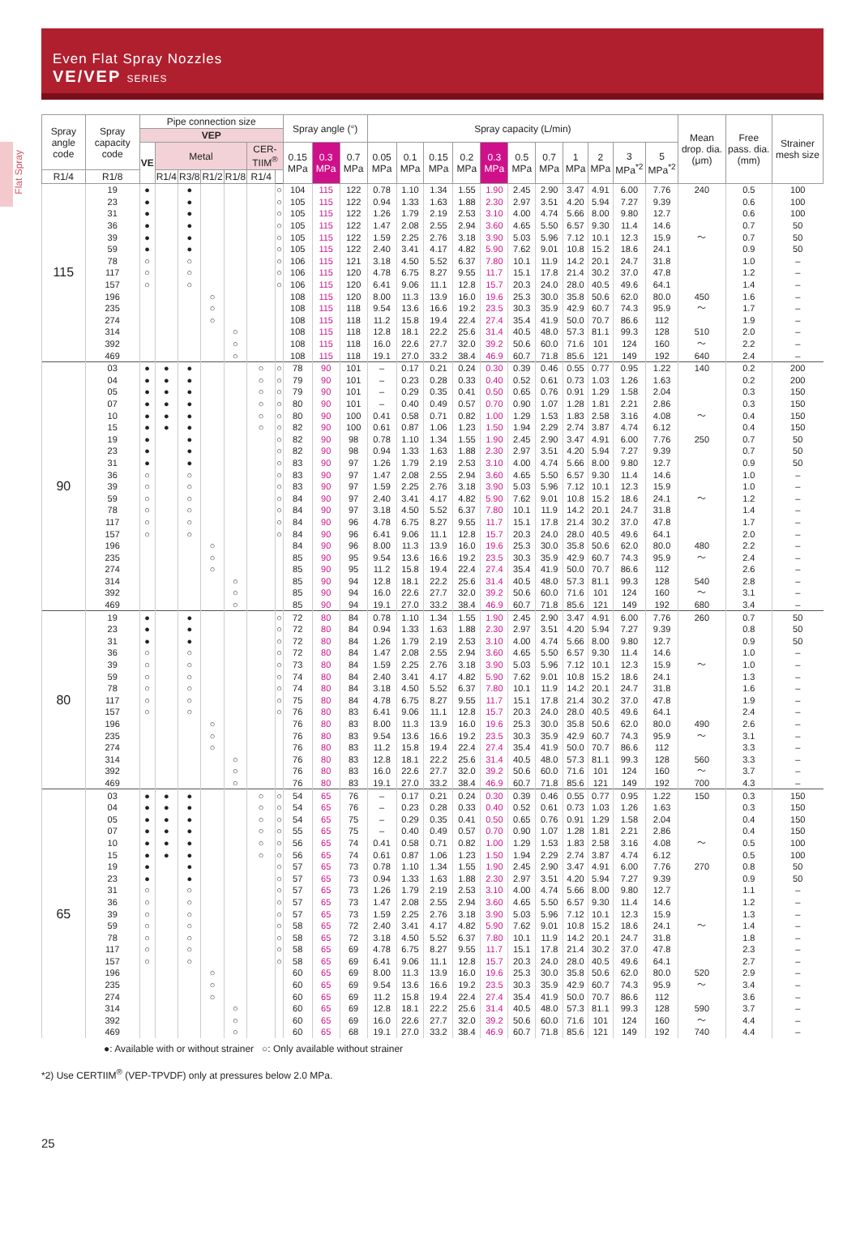Flat Spray
Even Flat Spray Nozzles
VE/VEP SERIES
| Spray angle code | Spray capacity code | Pipe connection size | | | | | | | Spray angle (°) | | | Spray capacity (L/min) | | | | | | | | | | | Mean drop. dia. (μm) | Free pass. dia. (mm) | Strainer mesh size |
| --- | --- | --- | --- | --- | --- | --- | --- | --- | --- | --- | --- | --- | --- | --- | --- | --- | --- | --- | --- | --- | --- | --- | --- | --- | --- |
| | | VEP | | | | | | | | | | | | | | | | | | | | | | | |
| | | VE | Metal | | | | CER-TIIM<sup>®</sup> | | 0.15 MPa | 0.3 MPa | 0.7 MPa | 0.05 MPa | 0.1 MPa | 0.15 MPa | 0.2 MPa | 0.3 MPa | 0.5 MPa | 0.7 MPa | 1 MPa | 2 MPa | 3 MPa<sup>*2</sup> | 5 MPa<sup>*2</sup> | | | |
| R1/4 | R1/8 | | R1/4 | R3/8 | R1/2 | R1/8 | R1/4 | | | | | | | | | | | | | | | | | | |
| 115 | 19 | ● | | ● | | | | ○ | 104 | 115 | 122 | 0.78 | 1.10 | 1.34 | 1.55 | 1.90 | 2.45 | 2.90 | 3.47 | 4.91 | 6.00 | 7.76 | 240 | 0.5 | 100 |
| | 23 | ● | | ● | | | | ○ | 105 | 115 | 122 | 0.94 | 1.33 | 1.63 | 1.88 | 2.30 | 2.97 | 3.51 | 4.20 | 5.94 | 7.27 | 9.39 | | 0.6 | 100 |
| | 31 | ● | | ● | | | | ○ | 105 | 115 | 122 | 1.26 | 1.79 | 2.19 | 2.53 | 3.10 | 4.00 | 4.74 | 5.66 | 8.00 | 9.80 | 12.7 | | 0.6 | 100 |
| | 36 | ● | | ● | | | | ○ | 105 | 115 | 122 | 1.47 | 2.08 | 2.55 | 2.94 | 3.60 | 4.65 | 5.50 | 6.57 | 9.30 | 11.4 | 14.6 | | 0.7 | 50 |
| | 39 | ● | | ● | | | | ○ | 105 | 115 | 122 | 1.59 | 2.25 | 2.76 | 3.18 | 3.90 | 5.03 | 5.96 | 7.12 | 10.1 | 12.3 | 15.9 | 〜 | 0.7 | 50 |
| | 59 | ● | | ● | | | | ○ | 105 | 115 | 122 | 2.40 | 3.41 | 4.17 | 4.82 | 5.90 | 7.62 | 9.01 | 10.8 | 15.2 | 18.6 | 24.1 | | 0.9 | 50 |
| | 78 | ○ | | ○ | | | | ○ | 106 | 115 | 121 | 3.18 | 4.50 | 5.52 | 6.37 | 7.80 | 10.1 | 11.9 | 14.2 | 20.1 | 24.7 | 31.8 | | 1.0 | – |
| | 117 | ○ | | ○ | | | | ○ | 106 | 115 | 120 | 4.78 | 6.75 | 8.27 | 9.55 | 11.7 | 15.1 | 17.8 | 21.4 | 30.2 | 37.0 | 47.8 | | 1.2 | – |
| | 157 | ○ | | ○ | | | | ○ | 106 | 115 | 120 | 6.41 | 9.06 | 11.1 | 12.8 | 15.7 | 20.3 | 24.0 | 28.0 | 40.5 | 49.6 | 64.1 | | 1.4 | – |
| | 196 | | | | ○ | | | | 108 | 115 | 120 | 8.00 | 11.3 | 13.9 | 16.0 | 19.6 | 25.3 | 30.0 | 35.8 | 50.6 | 62.0 | 80.0 | 450 | 1.6 | – |
| | 235 | | | | ○ | | | | 108 | 115 | 118 | 9.54 | 13.6 | 16.6 | 19.2 | 23.5 | 30.3 | 35.9 | 42.9 | 60.7 | 74.3 | 95.9 | 〜 | 1.7 | – |
| | 274 | | | | ○ | | | | 108 | 115 | 118 | 11.2 | 15.8 | 19.4 | 22.4 | 27.4 | 35.4 | 41.9 | 50.0 | 70.7 | 86.6 | 112 | | 1.9 | – |
| | 314 | | | | | ○ | | | 108 | 115 | 118 | 12.8 | 18.1 | 22.2 | 25.6 | 31.4 | 40.5 | 48.0 | 57.3 | 81.1 | 99.3 | 128 | 510 | 2.0 | – |
| | 392 | | | | | ○ | | | 108 | 115 | 118 | 16.0 | 22.6 | 27.7 | 32.0 | 39.2 | 50.6 | 60.0 | 71.6 | 101 | 124 | 160 | 〜 | 2.2 | – |
| | 469 | | | | | ○ | | | 108 | 115 | 118 | 19.1 | 27.0 | 33.2 | 38.4 | 46.9 | 60.7 | 71.8 | 85.6 | 121 | 149 | 192 | 640 | 2.4 | – |
| 90 | 03 | ● | ● | ● | | | ○ | ○ | 78 | 90 | 101 | – | 0.17 | 0.21 | 0.24 | 0.30 | 0.39 | 0.46 | 0.55 | 0.77 | 0.95 | 1.22 | 140 | 0.2 | 200 |
| | 04 | ● | ● | ● | | | ○ | ○ | 79 | 90 | 101 | – | 0.23 | 0.28 | 0.33 | 0.40 | 0.52 | 0.61 | 0.73 | 1.03 | 1.26 | 1.63 | | 0.2 | 200 |
| | 05 | ● | ● | ● | | | ○ | ○ | 79 | 90 | 101 | – | 0.29 | 0.35 | 0.41 | 0.50 | 0.65 | 0.76 | 0.91 | 1.29 | 1.58 | 2.04 | | 0.3 | 150 |
| | 07 | ● | ● | ● | | | ○ | ○ | 80 | 90 | 101 | – | 0.40 | 0.49 | 0.57 | 0.70 | 0.90 | 1.07 | 1.28 | 1.81 | 2.21 | 2.86 | | 0.3 | 150 |
| | 10 | ● | ● | ● | | | ○ | ○ | 80 | 90 | 100 | 0.41 | 0.58 | 0.71 | 0.82 | 1.00 | 1.29 | 1.53 | 1.83 | 2.58 | 3.16 | 4.08 | 〜 | 0.4 | 150 |
| | 15 | ● | ● | ● | | | ○ | ○ | 82 | 90 | 100 | 0.61 | 0.87 | 1.06 | 1.23 | 1.50 | 1.94 | 2.29 | 2.74 | 3.87 | 4.74 | 6.12 | | 0.4 | 150 |
| | 19 | ● | | ● | | | | ○ | 82 | 90 | 98 | 0.78 | 1.10 | 1.34 | 1.55 | 1.90 | 2.45 | 2.90 | 3.47 | 4.91 | 6.00 | 7.76 | 250 | 0.7 | 50 |
| | 23 | ● | | ● | | | | ○ | 82 | 90 | 98 | 0.94 | 1.33 | 1.63 | 1.88 | 2.30 | 2.97 | 3.51 | 4.20 | 5.94 | 7.27 | 9.39 | | 0.7 | 50 |
| | 31 | ● | | ● | | | | ○ | 83 | 90 | 97 | 1.26 | 1.79 | 2.19 | 2.53 | 3.10 | 4.00 | 4.74 | 5.66 | 8.00 | 9.80 | 12.7 | | 0.9 | 50 |
| | 36 | ○ | | ○ | | | | ○ | 83 | 90 | 97 | 1.47 | 2.08 | 2.55 | 2.94 | 3.60 | 4.65 | 5.50 | 6.57 | 9.30 | 11.4 | 14.6 | | 1.0 | – |
| | 39 | ○ | | ○ | | | | ○ | 83 | 90 | 97 | 1.59 | 2.25 | 2.76 | 3.18 | 3.90 | 5.03 | 5.96 | 7.12 | 10.1 | 12.3 | 15.9 | | 1.0 | – |
| | 59 | ○ | | ○ | | | | ○ | 84 | 90 | 97 | 2.40 | 3.41 | 4.17 | 4.82 | 5.90 | 7.62 | 9.01 | 10.8 | 15.2 | 18.6 | 24.1 | 〜 | 1.2 | – |
| | 78 | ○ | | ○ | | | | ○ | 84 | 90 | 97 | 3.18 | 4.50 | 5.52 | 6.37 | 7.80 | 10.1 | 11.9 | 14.2 | 20.1 | 24.7 | 31.8 | | 1.4 | – |
| | 117 | ○ | | ○ | | | | ○ | 84 | 90 | 96 | 4.78 | 6.75 | 8.27 | 9.55 | 11.7 | 15.1 | 17.8 | 21.4 | 30.2 | 37.0 | 47.8 | | 1.7 | – |
| | 157 | ○ | | ○ | | | | ○ | 84 | 90 | 96 | 6.41 | 9.06 | 11.1 | 12.8 | 15.7 | 20.3 | 24.0 | 28.0 | 40.5 | 49.6 | 64.1 | | 2.0 | – |
| | 196 | | | | ○ | | | | 84 | 90 | 96 | 8.00 | 11.3 | 13.9 | 16.0 | 19.6 | 25.3 | 30.0 | 35.8 | 50.6 | 62.0 | 80.0 | 480 | 2.2 | – |
| | 235 | | | | ○ | | | | 85 | 90 | 95 | 9.54 | 13.6 | 16.6 | 19.2 | 23.5 | 30.3 | 35.9 | 42.9 | 60.7 | 74.3 | 95.9 | 〜 | 2.4 | – |
| | 274 | | | | ○ | | | | 85 | 90 | 95 | 11.2 | 15.8 | 19.4 | 22.4 | 27.4 | 35.4 | 41.9 | 50.0 | 70.7 | 86.6 | 112 | | 2.6 | – |
| | 314 | | | | | ○ | | | 85 | 90 | 94 | 12.8 | 18.1 | 22.2 | 25.6 | 31.4 | 40.5 | 48.0 | 57.3 | 81.1 | 99.3 | 128 | 540 | 2.8 | – |
| | 392 | | | | | ○ | | | 85 | 90 | 94 | 16.0 | 22.6 | 27.7 | 32.0 | 39.2 | 50.6 | 60.0 | 71.6 | 101 | 124 | 160 | 〜 | 3.1 | – |
| | 469 | | | | | ○ | | | 85 | 90 | 94 | 19.1 | 27.0 | 33.2 | 38.4 | 46.9 | 60.7 | 71.8 | 85.6 | 121 | 149 | 192 | 680 | 3.4 | – |
| 80 | 19 | ● | | ● | | | | ○ | 72 | 80 | 84 | 0.78 | 1.10 | 1.34 | 1.55 | 1.90 | 2.45 | 2.90 | 3.47 | 4.91 | 6.00 | 7.76 | 260 | 0.7 | 50 |
| | 23 | ● | | ● | | | | ○ | 72 | 80 | 84 | 0.94 | 1.33 | 1.63 | 1.88 | 2.30 | 2.97 | 3.51 | 4.20 | 5.94 | 7.27 | 9.39 | | 0.8 | 50 |
| | 31 | ● | | ● | | | | ○ | 72 | 80 | 84 | 1.26 | 1.79 | 2.19 | 2.53 | 3.10 | 4.00 | 4.74 | 5.66 | 8.00 | 9.80 | 12.7 | | 0.9 | 50 |
| | 36 | ○ | | ○ | | | | ○ | 72 | 80 | 84 | 1.47 | 2.08 | 2.55 | 2.94 | 3.60 | 4.65 | 5.50 | 6.57 | 9.30 | 11.4 | 14.6 | | 1.0 | – |
| | 39 | ○ | | ○ | | | | ○ | 73 | 80 | 84 | 1.59 | 2.25 | 2.76 | 3.18 | 3.90 | 5.03 | 5.96 | 7.12 | 10.1 | 12.3 | 15.9 | 〜 | 1.0 | – |
| | 59 | ○ | | ○ | | | | ○ | 74 | 80 | 84 | 2.40 | 3.41 | 4.17 | 4.82 | 5.90 | 7.62 | 9.01 | 10.8 | 15.2 | 18.6 | 24.1 | | 1.3 | – |
| | 78 | ○ | | ○ | | | | ○ | 74 | 80 | 84 | 3.18 | 4.50 | 5.52 | 6.37 | 7.80 | 10.1 | 11.9 | 14.2 | 20.1 | 24.7 | 31.8 | | 1.6 | – |
| | 117 | ○ | | ○ | | | | ○ | 75 | 80 | 84 | 4.78 | 6.75 | 8.27 | 9.55 | 11.7 | 15.1 | 17.8 | 21.4 | 30.2 | 37.0 | 47.8 | | 1.9 | – |
| | 157 | ○ | | ○ | | | | ○ | 76 | 80 | 83 | 6.41 | 9.06 | 11.1 | 12.8 | 15.7 | 20.3 | 24.0 | 28.0 | 40.5 | 49.6 | 64.1 | | 2.4 | – |
| | 196 | | | | ○ | | | | 76 | 80 | 83 | 8.00 | 11.3 | 13.9 | 16.0 | 19.6 | 25.3 | 30.0 | 35.8 | 50.6 | 62.0 | 80.0 | 490 | 2.6 | – |
| | 235 | | | | ○ | | | | 76 | 80 | 83 | 9.54 | 13.6 | 16.6 | 19.2 | 23.5 | 30.3 | 35.9 | 42.9 | 60.7 | 74.3 | 95.9 | 〜 | 3.1 | – |
| | 274 | | | | ○ | | | | 76 | 80 | 83 | 11.2 | 15.8 | 19.4 | 22.4 | 27.4 | 35.4 | 41.9 | 50.0 | 70.7 | 86.6 | 112 | | 3.3 | – |
| | 314 | | | | | ○ | | | 76 | 80 | 83 | 12.8 | 18.1 | 22.2 | 25.6 | 31.4 | 40.5 | 48.0 | 57.3 | 81.1 | 99.3 | 128 | 560 | 3.3 | – |
| | 392 | | | | | ○ | | | 76 | 80 | 83 | 16.0 | 22.6 | 27.7 | 32.0 | 39.2 | 50.6 | 60.0 | 71.6 | 101 | 124 | 160 | 〜 | 3.7 | – |
| | 469 | | | | | ○ | | | 76 | 80 | 83 | 19.1 | 27.0 | 33.2 | 38.4 | 46.9 | 60.7 | 71.8 | 85.6 | 121 | 149 | 192 | 700 | 4.3 | – |
| 65 | 03 | ● | ● | ● | | | ○ | ○ | 54 | 65 | 76 | – | 0.17 | 0.21 | 0.24 | 0.30 | 0.39 | 0.46 | 0.55 | 0.77 | 0.95 | 1.22 | 150 | 0.3 | 150 |
| | 04 | ● | ● | ● | | | ○ | ○ | 54 | 65 | 76 | – | 0.23 | 0.28 | 0.33 | 0.40 | 0.52 | 0.61 | 0.73 | 1.03 | 1.26 | 1.63 | | 0.3 | 150 |
| | 05 | ● | ● | ● | | | ○ | ○ | 54 | 65 | 75 | – | 0.29 | 0.35 | 0.41 | 0.50 | 0.65 | 0.76 | 0.91 | 1.29 | 1.58 | 2.04 | | 0.4 | 150 |
| | 07 | ● | ● | ● | | | ○ | ○ | 55 | 65 | 75 | – | 0.40 | 0.49 | 0.57 | 0.70 | 0.90 | 1.07 | 1.28 | 1.81 | 2.21 | 2.86 | | 0.4 | 150 |
| | 10 | ● | ● | ● | | | ○ | ○ | 56 | 65 | 74 | 0.41 | 0.58 | 0.71 | 0.82 | 1.00 | 1.29 | 1.53 | 1.83 | 2.58 | 3.16 | 4.08 | 〜 | 0.5 | 100 |
| | 15 | ● | ● | ● | | | ○ | ○ | 56 | 65 | 74 | 0.61 | 0.87 | 1.06 | 1.23 | 1.50 | 1.94 | 2.29 | 2.74 | 3.87 | 4.74 | 6.12 | | 0.5 | 100 |
| | 19 | ● | | ● | | | | ○ | 57 | 65 | 73 | 0.78 | 1.10 | 1.34 | 1.55 | 1.90 | 2.45 | 2.90 | 3.47 | 4.91 | 6.00 | 7.76 | 270 | 0.8 | 50 |
| | 23 | ● | | ● | | | | ○ | 57 | 65 | 73 | 0.94 | 1.33 | 1.63 | 1.88 | 2.30 | 2.97 | 3.51 | 4.20 | 5.94 | 7.27 | 9.39 | | 0.9 | 50 |
| | 31 | ○ | | ○ | | | | ○ | 57 | 65 | 73 | 1.26 | 1.79 | 2.19 | 2.53 | 3.10 | 4.00 | 4.74 | 5.66 | 8.00 | 9.80 | 12.7 | | 1.1 | – |
| | 36 | ○ | | ○ | | | | ○ | 57 | 65 | 73 | 1.47 | 2.08 | 2.55 | 2.94 | 3.60 | 4.65 | 5.50 | 6.57 | 9.30 | 11.4 | 14.6 | | 1.2 | – |
| | 39 | ○ | | ○ | | | | ○ | 57 | 65 | 73 | 1.59 | 2.25 | 2.76 | 3.18 | 3.90 | 5.03 | 5.96 | 7.12 | 10.1 | 12.3 | 15.9 | | 1.3 | – |
| | 59 | ○ | | ○ | | | | ○ | 58 | 65 | 72 | 2.40 | 3.41 | 4.17 | 4.82 | 5.90 | 7.62 | 9.01 | 10.8 | 15.2 | 18.6 | 24.1 | 〜 | 1.4 | – |
| | 78 | ○ | | ○ | | | | ○ | 58 | 65 | 72 | 3.18 | 4.50 | 5.52 | 6.37 | 7.80 | 10.1 | 11.9 | 14.2 | 20.1 | 24.7 | 31.8 | | 1.8 | – |
| | 117 | ○ | | ○ | | | | ○ | 58 | 65 | 69 | 4.78 | 6.75 | 8.27 | 9.55 | 11.7 | 15.1 | 17.8 | 21.4 | 30.2 | 37.0 | 47.8 | | 2.3 | – |
| | 157 | ○ | | ○ | | | | ○ | 58 | 65 | 69 | 6.41 | 9.06 | 11.1 | 12.8 | 15.7 | 20.3 | 24.0 | 28.0 | 40.5 | 49.6 | 64.1 | | 2.7 | – |
| | 196 | | | | ○ | | | | 60 | 65 | 69 | 8.00 | 11.3 | 13.9 | 16.0 | 19.6 | 25.3 | 30.0 | 35.8 | 50.6 | 62.0 | 80.0 | 520 | 2.9 | – |
| | 235 | | | | ○ | | | | 60 | 65 | 69 | 9.54 | 13.6 | 16.6 | 19.2 | 23.5 | 30.3 | 35.9 | 42.9 | 60.7 | 74.3 | 95.9 | 〜 | 3.4 | – |
| | 274 | | | | ○ | | | | 60 | 65 | 69 | 11.2 | 15.8 | 19.4 | 22.4 | 27.4 | 35.4 | 41.9 | 50.0 | 70.7 | 86.6 | 112 | | 3.6 | – |
| | 314 | | | | | ○ | | | 60 | 65 | 69 | 12.8 | 18.1 | 22.2 | 25.6 | 31.4 | 40.5 | 48.0 | 57.3 | 81.1 | 99.3 | 128 | 590 | 3.7 | – |
| | 392 | | | | | ○ | | | 60 | 65 | 69 | 16.0 | 22.6 | 27.7 | 32.0 | 39.2 | 50.6 | 60.0 | 71.6 | 101 | 124 | 160 | 〜 | 4.4 | – |
| | 469 | | | | | ○ | | | 60 | 65 | 68 | 19.1 | 27.0 | 33.2 | 38.4 | 46.9 | 60.7 | 71.8 | 85.6 | 121 | 149 | 192 | 740 | 4.4 | – |
●: Available with or without strainer ○: Only available without strainer
*2) Use CERTIIM<sup>®</sup> (VEP-TPVDF) only at pressures below 2.0 MPa.
25